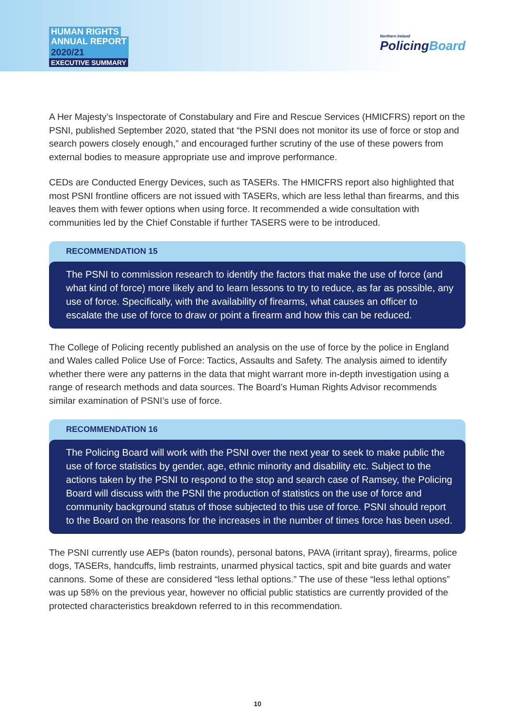HUMAN RIGHTS
ANNUAL REPORT
2020/21
EXECUTIVE SUMMARY
Northern Ireland
PolicingBoard
A Her Majesty’s Inspectorate of Constabulary and Fire and Rescue Services (HMICFRS) report on the PSNI, published September 2020, stated that “the PSNI does not monitor its use of force or stop and search powers closely enough,” and encouraged further scrutiny of the use of these powers from external bodies to measure appropriate use and improve performance.
CEDs are Conducted Energy Devices, such as TASERs. The HMICFRS report also highlighted that most PSNI frontline officers are not issued with TASERs, which are less lethal than firearms, and this leaves them with fewer options when using force. It recommended a wide consultation with communities led by the Chief Constable if further TASERS were to be introduced.
RECOMMENDATION 15
The PSNI to commission research to identify the factors that make the use of force (and what kind of force) more likely and to learn lessons to try to reduce, as far as possible, any use of force. Specifically, with the availability of firearms, what causes an officer to escalate the use of force to draw or point a firearm and how this can be reduced.
The College of Policing recently published an analysis on the use of force by the police in England and Wales called Police Use of Force: Tactics, Assaults and Safety. The analysis aimed to identify whether there were any patterns in the data that might warrant more in-depth investigation using a range of research methods and data sources. The Board’s Human Rights Advisor recommends similar examination of PSNI’s use of force.
RECOMMENDATION 16
The Policing Board will work with the PSNI over the next year to seek to make public the use of force statistics by gender, age, ethnic minority and disability etc. Subject to the actions taken by the PSNI to respond to the stop and search case of Ramsey, the Policing Board will discuss with the PSNI the production of statistics on the use of force and community background status of those subjected to this use of force. PSNI should report to the Board on the reasons for the increases in the number of times force has been used.
The PSNI currently use AEPs (baton rounds), personal batons, PAVA (irritant spray), firearms, police dogs, TASERs, handcuffs, limb restraints, unarmed physical tactics, spit and bite guards and water cannons. Some of these are considered “less lethal options.” The use of these “less lethal options” was up 58% on the previous year, however no official public statistics are currently provided of the protected characteristics breakdown referred to in this recommendation.
10